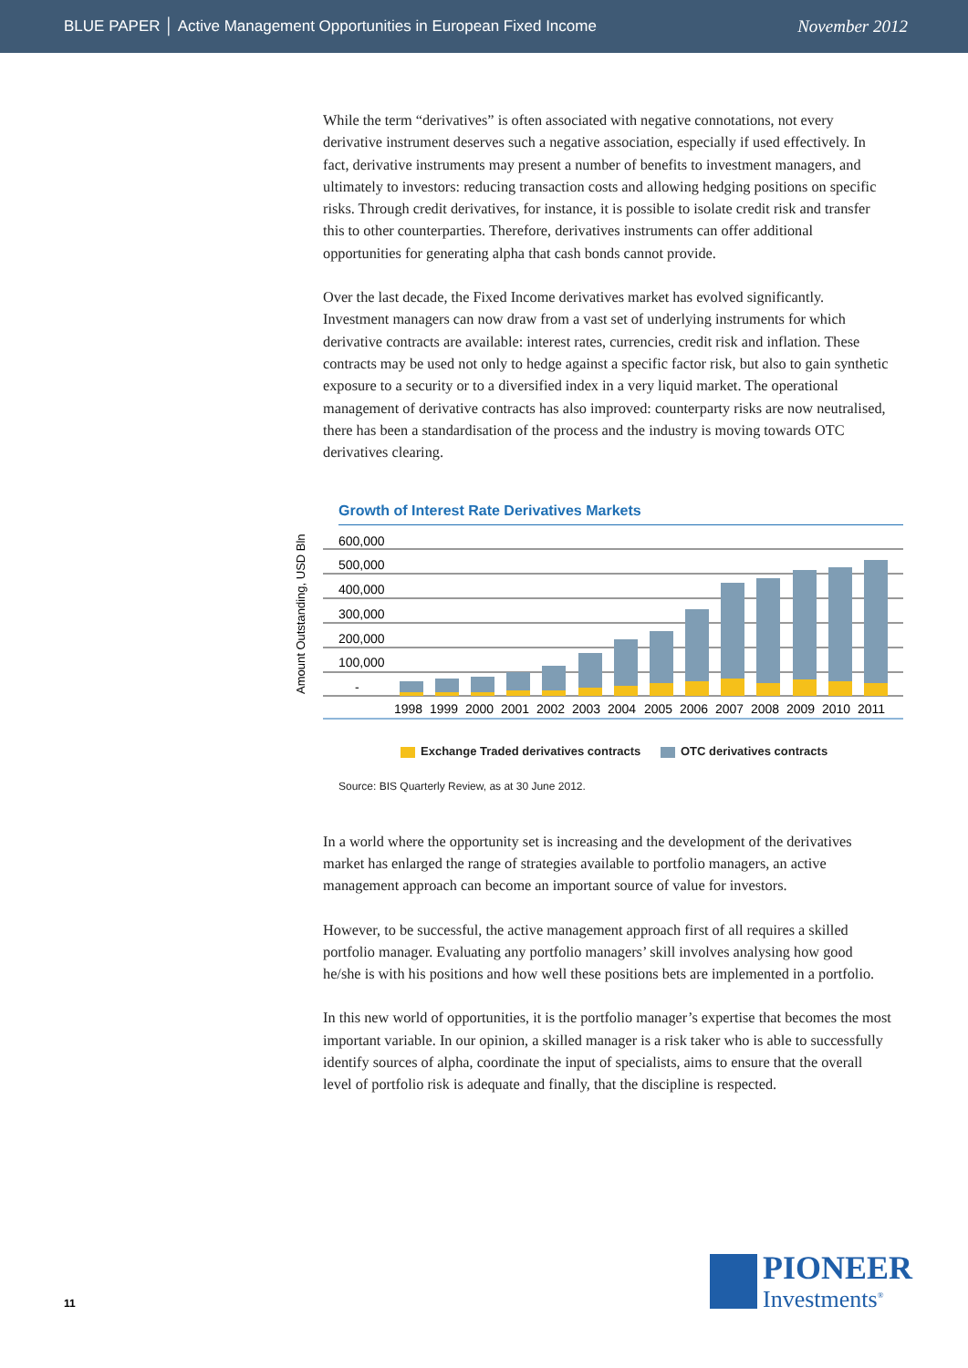BLUE PAPER │ Active Management Opportunities in European Fixed Income
November 2012
While the term “derivatives” is often associated with negative connotations, not every derivative instrument deserves such a negative association, especially if used effectively. In fact, derivative instruments may present a number of benefits to investment managers, and ultimately to investors: reducing transaction costs and allowing hedging positions on specific risks. Through credit derivatives, for instance, it is possible to isolate credit risk and transfer this to other counterparties. Therefore, derivatives instruments can offer additional opportunities for generating alpha that cash bonds cannot provide.
Over the last decade, the Fixed Income derivatives market has evolved significantly. Investment managers can now draw from a vast set of underlying instruments for which derivative contracts are available: interest rates, currencies, credit risk and inflation. These contracts may be used not only to hedge against a specific factor risk, but also to gain synthetic exposure to a security or to a diversified index in a very liquid market. The operational management of derivative contracts has also improved: counterparty risks are now neutralised, there has been a standardisation of the process and the industry is moving towards OTC derivatives clearing.
Growth of Interest Rate Derivatives Markets
Amount Outstanding, USD Bln
600,000
500,000
400,000
300,000
200,000
100,000
-
1998 1999 2000 2001 2002 2003 2004 2005 2006 2007 2008 2009 2010 2011
Exchange Traded derivatives contracts OTC derivatives contracts
Source: BIS Quarterly Review, as at 30 June 2012.
In a world where the opportunity set is increasing and the development of the derivatives market has enlarged the range of strategies available to portfolio managers, an active management approach can become an important source of value for investors.
However, to be successful, the active management approach first of all requires a skilled portfolio manager. Evaluating any portfolio managers’ skill involves analysing how good he/she is with his positions and how well these positions bets are implemented in a portfolio.
In this new world of opportunities, it is the portfolio manager’s expertise that becomes the most important variable. In our opinion, a skilled manager is a risk taker who is able to successfully identify sources of alpha, coordinate the input of specialists, aims to ensure that the overall level of portfolio risk is adequate and finally, that the discipline is respected.
11
PIONEER
Investments<sup>®</sup>